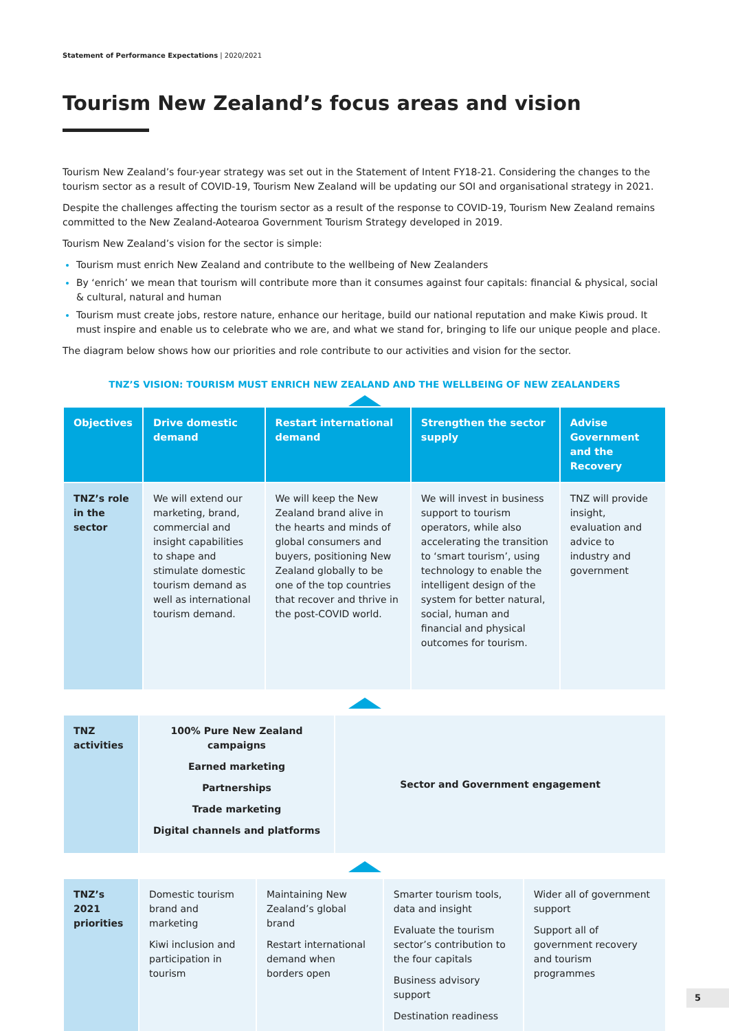Statement of Performance Expectations | 2020/2021
Tourism New Zealand’s focus areas and vision
Tourism New Zealand’s four-year strategy was set out in the Statement of Intent FY18-21. Considering the changes to the tourism sector as a result of COVID-19, Tourism New Zealand will be updating our SOI and organisational strategy in 2021.
Despite the challenges affecting the tourism sector as a result of the response to COVID-19, Tourism New Zealand remains committed to the New Zealand-Aotearoa Government Tourism Strategy developed in 2019.
Tourism New Zealand’s vision for the sector is simple:
Tourism must enrich New Zealand and contribute to the wellbeing of New Zealanders
By ‘enrich’ we mean that tourism will contribute more than it consumes against four capitals: financial & physical, social & cultural, natural and human
Tourism must create jobs, restore nature, enhance our heritage, build our national reputation and make Kiwis proud. It must inspire and enable us to celebrate who we are, and what we stand for, bringing to life our unique people and place.
The diagram below shows how our priorities and role contribute to our activities and vision for the sector.
TNZ’S VISION: TOURISM MUST ENRICH NEW ZEALAND AND THE WELLBEING OF NEW ZEALANDERS
| Objectives | Drive domestic demand | Restart international demand | Strengthen the sector supply | Advise Government and the Recovery |
| --- | --- | --- | --- | --- |
| TNZ’s role in the sector | We will extend our marketing, brand, commercial and insight capabilities to shape and stimulate domestic tourism demand as well as international tourism demand. | We will keep the New Zealand brand alive in the hearts and minds of global consumers and buyers, positioning New Zealand globally to be one of the top countries that recover and thrive in the post-COVID world. | We will invest in business support to tourism operators, while also accelerating the transition to ‘smart tourism’, using technology to enable the intelligent design of the system for better natural, social, human and financial and physical outcomes for tourism. | TNZ will provide insight, evaluation and advice to industry and government |
| TNZ activities | 100% Pure New Zealand campaigns Earned marketing Partnerships Trade marketing Digital channels and platforms | Sector and Government engagement |
| TNZ’s 2021 priorities | Domestic tourism brand and marketing Kiwi inclusion and participation in tourism | Maintaining New Zealand’s global brand Restart international demand when borders open | Smarter tourism tools, data and insight Evaluate the tourism sector’s contribution to the four capitals Business advisory support Destination readiness | Wider all of government support Support all of government recovery and tourism programmes |
5